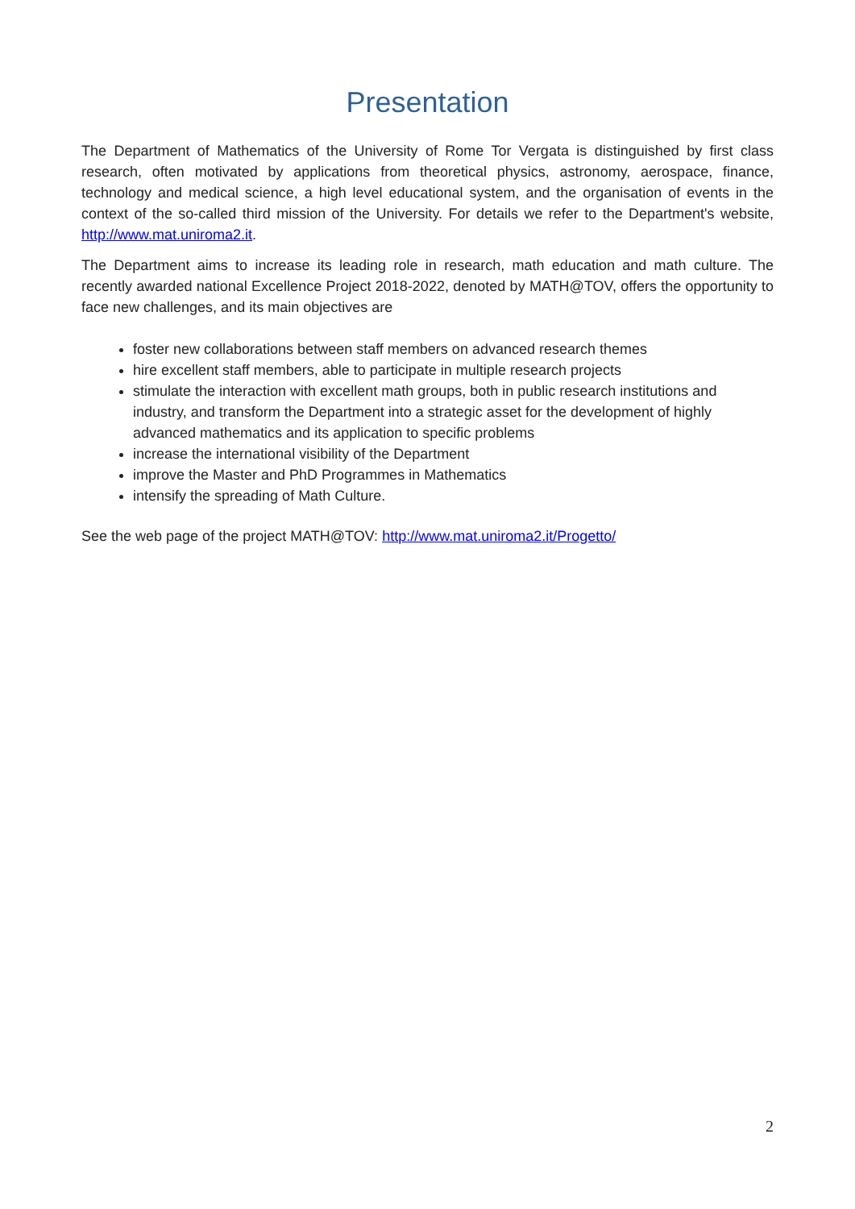Presentation
The Department of Mathematics of the University of Rome Tor Vergata is distinguished by first class research, often motivated by applications from theoretical physics, astronomy, aerospace, finance, technology and medical science, a high level educational system, and the organisation of events in the context of the so-called third mission of the University. For details we refer to the Department's website, http://www.mat.uniroma2.it.
The Department aims to increase its leading role in research, math education and math culture. The recently awarded national Excellence Project 2018-2022, denoted by MATH@TOV, offers the opportunity to face new challenges, and its main objectives are
foster new collaborations between staff members on advanced research themes
hire excellent staff members, able to participate in multiple research projects
stimulate the interaction with excellent math groups, both in public research institutions and industry, and transform the Department into a strategic asset for the development of highly advanced mathematics and its application to specific problems
increase the international visibility of the Department
improve the Master and PhD Programmes in Mathematics
intensify the spreading of Math Culture.
See the web page of the project MATH@TOV: http://www.mat.uniroma2.it/Progetto/
2